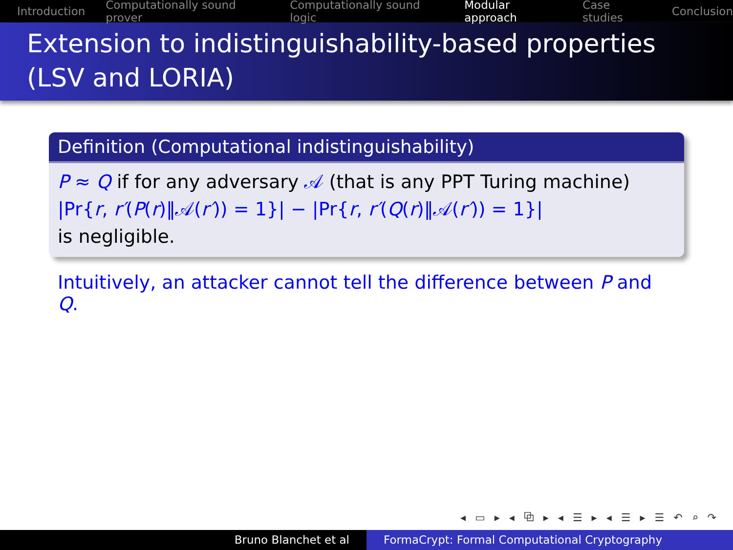Introduction Computationally sound prover Computationally sound logic Modular approach Case studies Conclusion
Extension to indistinguishability-based properties (LSV and LORIA)
Definition (Computational indistinguishability)
P ≈ Q if for any adversary 𝒜 (that is any PPT Turing machine)
|Pr{r, r′(P(r)‖𝒜(r′)) = 1}| − |Pr{r, r′(Q(r)‖𝒜(r′)) = 1}|
is negligible.
Intuitively, an attacker cannot tell the difference between P and Q.
◂ ▭ ▸ ◂ ⧉ ▸ ◂ ☰ ▸ ◂ ☰ ▸ ☰ ↶ ⌕ ↷
Bruno Blanchet et al FormaCrypt: Formal Computational Cryptography